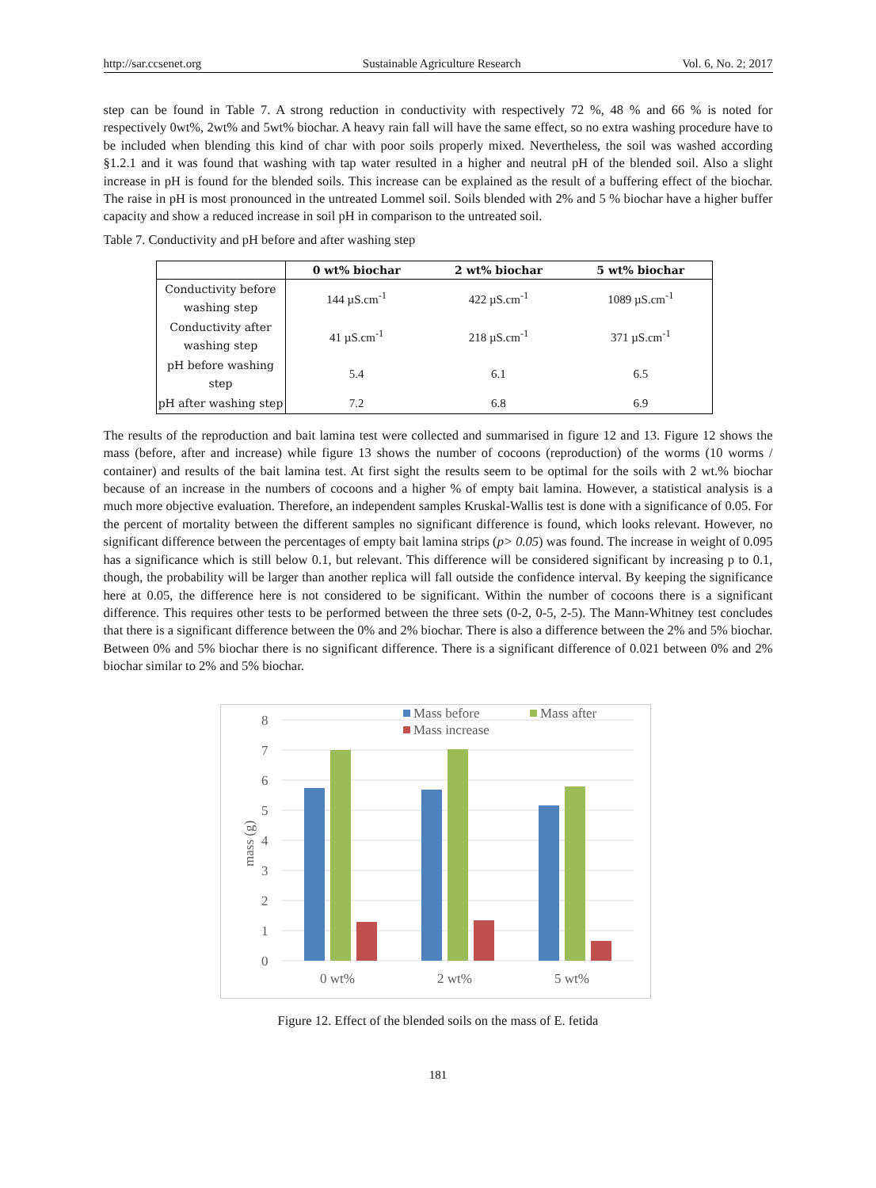http://sar.ccsenet.org Sustainable Agriculture Research Vol. 6, No. 2; 2017
step can be found in Table 7. A strong reduction in conductivity with respectively 72 %, 48 % and 66 % is noted for respectively 0wt%, 2wt% and 5wt% biochar. A heavy rain fall will have the same effect, so no extra washing procedure have to be included when blending this kind of char with poor soils properly mixed. Nevertheless, the soil was washed according §1.2.1 and it was found that washing with tap water resulted in a higher and neutral pH of the blended soil. Also a slight increase in pH is found for the blended soils. This increase can be explained as the result of a buffering effect of the biochar. The raise in pH is most pronounced in the untreated Lommel soil. Soils blended with 2% and 5 % biochar have a higher buffer capacity and show a reduced increase in soil pH in comparison to the untreated soil.
Table 7. Conductivity and pH before and after washing step
| | 0 wt% biochar | 2 wt% biochar | 5 wt% biochar |
| --- | --- | --- | --- |
| Conductivity before washing step | 144 µS.cm<sup>-1</sup> | 422 µS.cm<sup>-1</sup> | 1089 µS.cm<sup>-1</sup> |
| Conductivity after washing step | 41 µS.cm<sup>-1</sup> | 218 µS.cm<sup>-1</sup> | 371 µS.cm<sup>-1</sup> |
| pH before washing step | 5.4 | 6.1 | 6.5 |
| pH after washing step | 7.2 | 6.8 | 6.9 |
The results of the reproduction and bait lamina test were collected and summarised in figure 12 and 13. Figure 12 shows the mass (before, after and increase) while figure 13 shows the number of cocoons (reproduction) of the worms (10 worms / container) and results of the bait lamina test. At first sight the results seem to be optimal for the soils with 2 wt.% biochar because of an increase in the numbers of cocoons and a higher % of empty bait lamina. However, a statistical analysis is a much more objective evaluation. Therefore, an independent samples Kruskal-Wallis test is done with a significance of 0.05. For the percent of mortality between the different samples no significant difference is found, which looks relevant. However, no significant difference between the percentages of empty bait lamina strips (p> 0.05) was found. The increase in weight of 0.095 has a significance which is still below 0.1, but relevant. This difference will be considered significant by increasing p to 0.1, though, the probability will be larger than another replica will fall outside the confidence interval. By keeping the significance here at 0.05, the difference here is not considered to be significant. Within the number of cocoons there is a significant difference. This requires other tests to be performed between the three sets (0-2, 0-5, 2-5). The Mann-Whitney test concludes that there is a significant difference between the 0% and 2% biochar. There is also a difference between the 2% and 5% biochar. Between 0% and 5% biochar there is no significant difference. There is a significant difference of 0.021 between 0% and 2% biochar similar to 2% and 5% biochar.
8
7
6
5
4
3
2
1
0
mass (g)
0 wt%
2 wt%
5 wt%
Mass before
Mass after
Mass increase
Figure 12. Effect of the blended soils on the mass of E. fetida
181